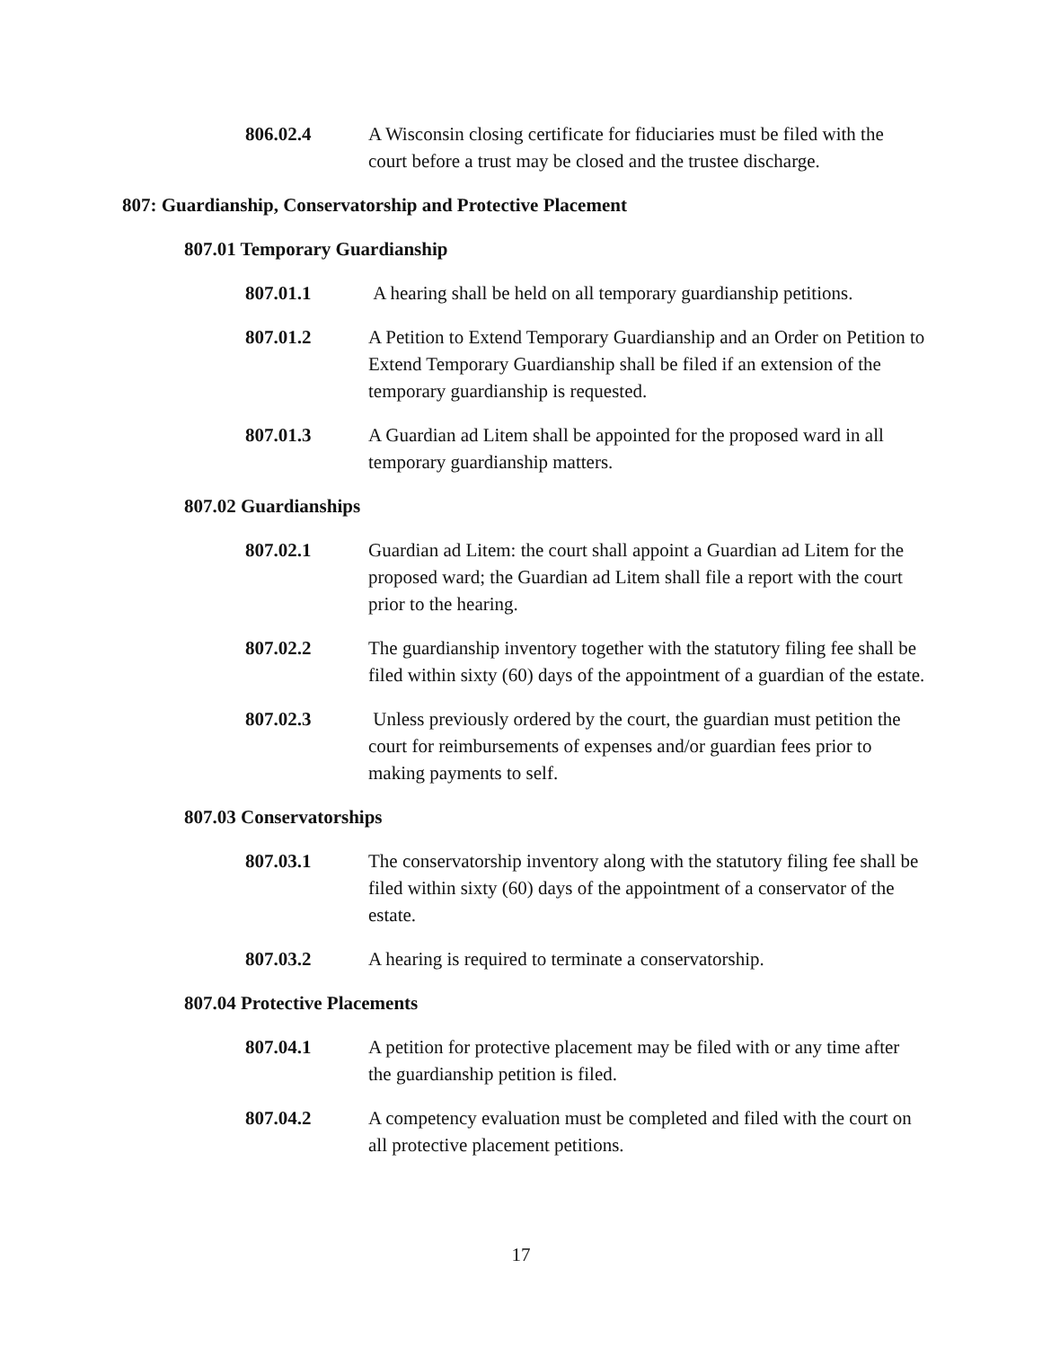806.02.4 A Wisconsin closing certificate for fiduciaries must be filed with the court before a trust may be closed and the trustee discharge.
807: Guardianship, Conservatorship and Protective Placement
807.01 Temporary Guardianship
807.01.1 A hearing shall be held on all temporary guardianship petitions.
807.01.2 A Petition to Extend Temporary Guardianship and an Order on Petition to Extend Temporary Guardianship shall be filed if an extension of the temporary guardianship is requested.
807.01.3 A Guardian ad Litem shall be appointed for the proposed ward in all temporary guardianship matters.
807.02 Guardianships
807.02.1 Guardian ad Litem: the court shall appoint a Guardian ad Litem for the proposed ward; the Guardian ad Litem shall file a report with the court prior to the hearing.
807.02.2 The guardianship inventory together with the statutory filing fee shall be filed within sixty (60) days of the appointment of a guardian of the estate.
807.02.3 Unless previously ordered by the court, the guardian must petition the court for reimbursements of expenses and/or guardian fees prior to making payments to self.
807.03 Conservatorships
807.03.1 The conservatorship inventory along with the statutory filing fee shall be filed within sixty (60) days of the appointment of a conservator of the estate.
807.03.2 A hearing is required to terminate a conservatorship.
807.04 Protective Placements
807.04.1 A petition for protective placement may be filed with or any time after the guardianship petition is filed.
807.04.2 A competency evaluation must be completed and filed with the court on all protective placement petitions.
17